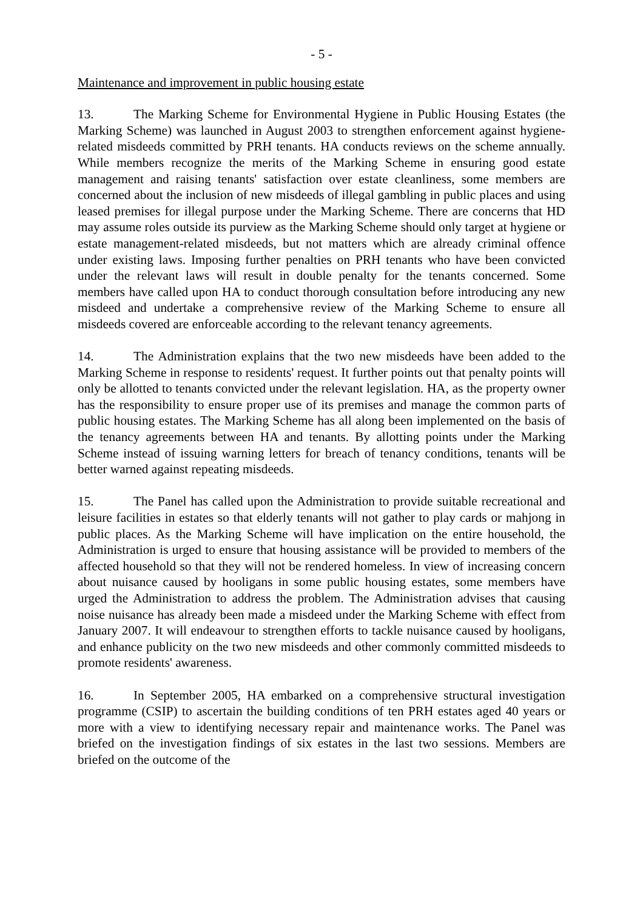- 5 -
Maintenance and improvement in public housing estate
13. The Marking Scheme for Environmental Hygiene in Public Housing Estates (the Marking Scheme) was launched in August 2003 to strengthen enforcement against hygiene-related misdeeds committed by PRH tenants. HA conducts reviews on the scheme annually. While members recognize the merits of the Marking Scheme in ensuring good estate management and raising tenants' satisfaction over estate cleanliness, some members are concerned about the inclusion of new misdeeds of illegal gambling in public places and using leased premises for illegal purpose under the Marking Scheme. There are concerns that HD may assume roles outside its purview as the Marking Scheme should only target at hygiene or estate management-related misdeeds, but not matters which are already criminal offence under existing laws. Imposing further penalties on PRH tenants who have been convicted under the relevant laws will result in double penalty for the tenants concerned. Some members have called upon HA to conduct thorough consultation before introducing any new misdeed and undertake a comprehensive review of the Marking Scheme to ensure all misdeeds covered are enforceable according to the relevant tenancy agreements.
14. The Administration explains that the two new misdeeds have been added to the Marking Scheme in response to residents' request. It further points out that penalty points will only be allotted to tenants convicted under the relevant legislation. HA, as the property owner has the responsibility to ensure proper use of its premises and manage the common parts of public housing estates. The Marking Scheme has all along been implemented on the basis of the tenancy agreements between HA and tenants. By allotting points under the Marking Scheme instead of issuing warning letters for breach of tenancy conditions, tenants will be better warned against repeating misdeeds.
15. The Panel has called upon the Administration to provide suitable recreational and leisure facilities in estates so that elderly tenants will not gather to play cards or mahjong in public places. As the Marking Scheme will have implication on the entire household, the Administration is urged to ensure that housing assistance will be provided to members of the affected household so that they will not be rendered homeless. In view of increasing concern about nuisance caused by hooligans in some public housing estates, some members have urged the Administration to address the problem. The Administration advises that causing noise nuisance has already been made a misdeed under the Marking Scheme with effect from January 2007. It will endeavour to strengthen efforts to tackle nuisance caused by hooligans, and enhance publicity on the two new misdeeds and other commonly committed misdeeds to promote residents' awareness.
16. In September 2005, HA embarked on a comprehensive structural investigation programme (CSIP) to ascertain the building conditions of ten PRH estates aged 40 years or more with a view to identifying necessary repair and maintenance works. The Panel was briefed on the investigation findings of six estates in the last two sessions. Members are briefed on the outcome of the